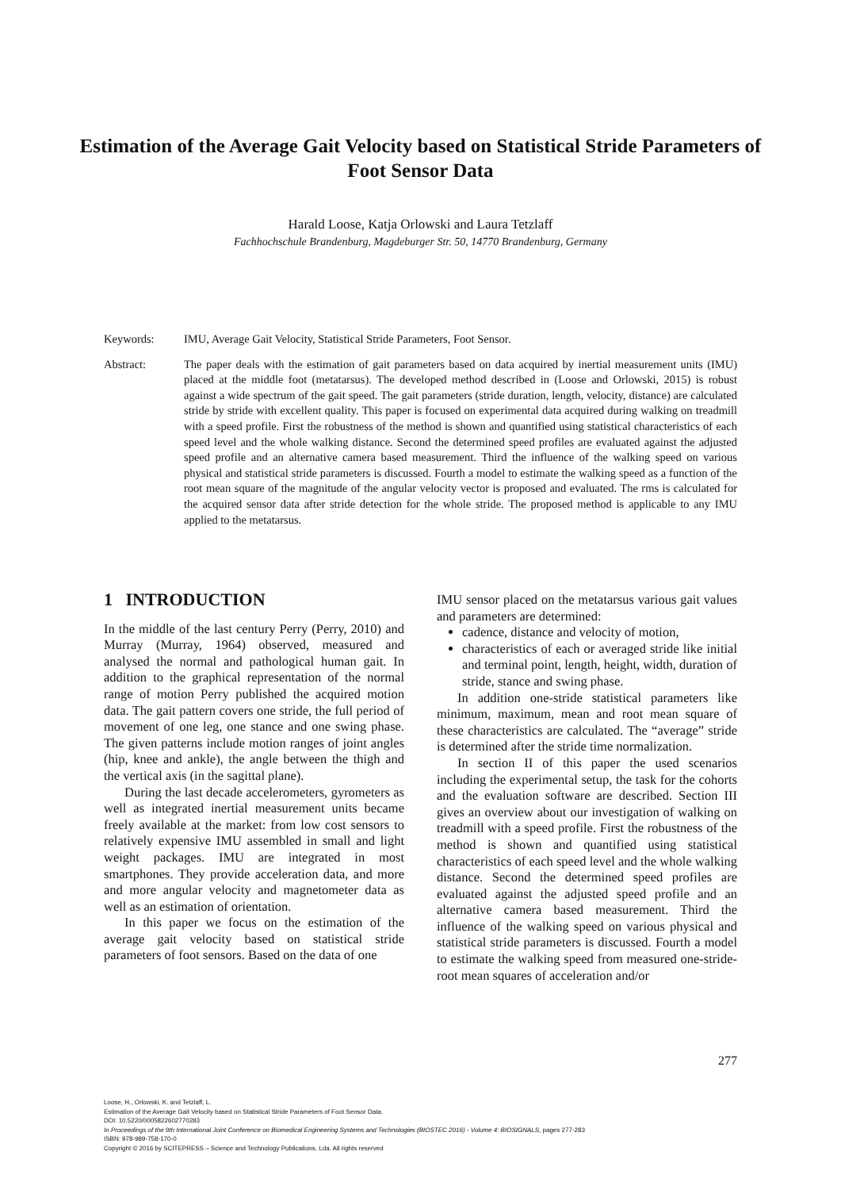Estimation of the Average Gait Velocity based on Statistical Stride Parameters of Foot Sensor Data
Harald Loose, Katja Orlowski and Laura Tetzlaff
Fachhochschule Brandenburg, Magdeburger Str. 50, 14770 Brandenburg, Germany
Keywords: IMU, Average Gait Velocity, Statistical Stride Parameters, Foot Sensor.
Abstract: The paper deals with the estimation of gait parameters based on data acquired by inertial measurement units (IMU) placed at the middle foot (metatarsus). The developed method described in (Loose and Orlowski, 2015) is robust against a wide spectrum of the gait speed. The gait parameters (stride duration, length, velocity, distance) are calculated stride by stride with excellent quality. This paper is focused on experimental data acquired during walking on treadmill with a speed profile. First the robustness of the method is shown and quantified using statistical characteristics of each speed level and the whole walking distance. Second the determined speed profiles are evaluated against the adjusted speed profile and an alternative camera based measurement. Third the influence of the walking speed on various physical and statistical stride parameters is discussed. Fourth a model to estimate the walking speed as a function of the root mean square of the magnitude of the angular velocity vector is proposed and evaluated. The rms is calculated for the acquired sensor data after stride detection for the whole stride. The proposed method is applicable to any IMU applied to the metatarsus.
1 INTRODUCTION
In the middle of the last century Perry (Perry, 2010) and Murray (Murray, 1964) observed, measured and analysed the normal and pathological human gait. In addition to the graphical representation of the normal range of motion Perry published the acquired motion data. The gait pattern covers one stride, the full period of movement of one leg, one stance and one swing phase. The given patterns include motion ranges of joint angles (hip, knee and ankle), the angle between the thigh and the vertical axis (in the sagittal plane).
During the last decade accelerometers, gyrometers as well as integrated inertial measurement units became freely available at the market: from low cost sensors to relatively expensive IMU assembled in small and light weight packages. IMU are integrated in most smartphones. They provide acceleration data, and more and more angular velocity and magnetometer data as well as an estimation of orientation.
In this paper we focus on the estimation of the average gait velocity based on statistical stride parameters of foot sensors. Based on the data of one
IMU sensor placed on the metatarsus various gait values and parameters are determined:
cadence, distance and velocity of motion,
characteristics of each or averaged stride like initial and terminal point, length, height, width, duration of stride, stance and swing phase.
In addition one-stride statistical parameters like minimum, maximum, mean and root mean square of these characteristics are calculated. The “average” stride is determined after the stride time normalization.
In section II of this paper the used scenarios including the experimental setup, the task for the cohorts and the evaluation software are described. Section III gives an overview about our investigation of walking on treadmill with a speed profile. First the robustness of the method is shown and quantified using statistical characteristics of each speed level and the whole walking distance. Second the determined speed profiles are evaluated against the adjusted speed profile and an alternative camera based measurement. Third the influence of the walking speed on various physical and statistical stride parameters is discussed. Fourth a model to estimate the walking speed from measured one-stride-root mean squares of acceleration and/or
277
Loose, H., Orlowski, K. and Tetzlaff, L.
Estimation of the Average Gait Velocity based on Statistical Stride Parameters of Foot Sensor Data.
DOI: 10.5220/0005822602770283
In Proceedings of the 9th International Joint Conference on Biomedical Engineering Systems and Technologies (BIOSTEC 2016) - Volume 4: BIOSIGNALS, pages 277-283
ISBN: 978-989-758-170-0
Copyright © 2016 by SCITEPRESS – Science and Technology Publications, Lda. All rights reserved